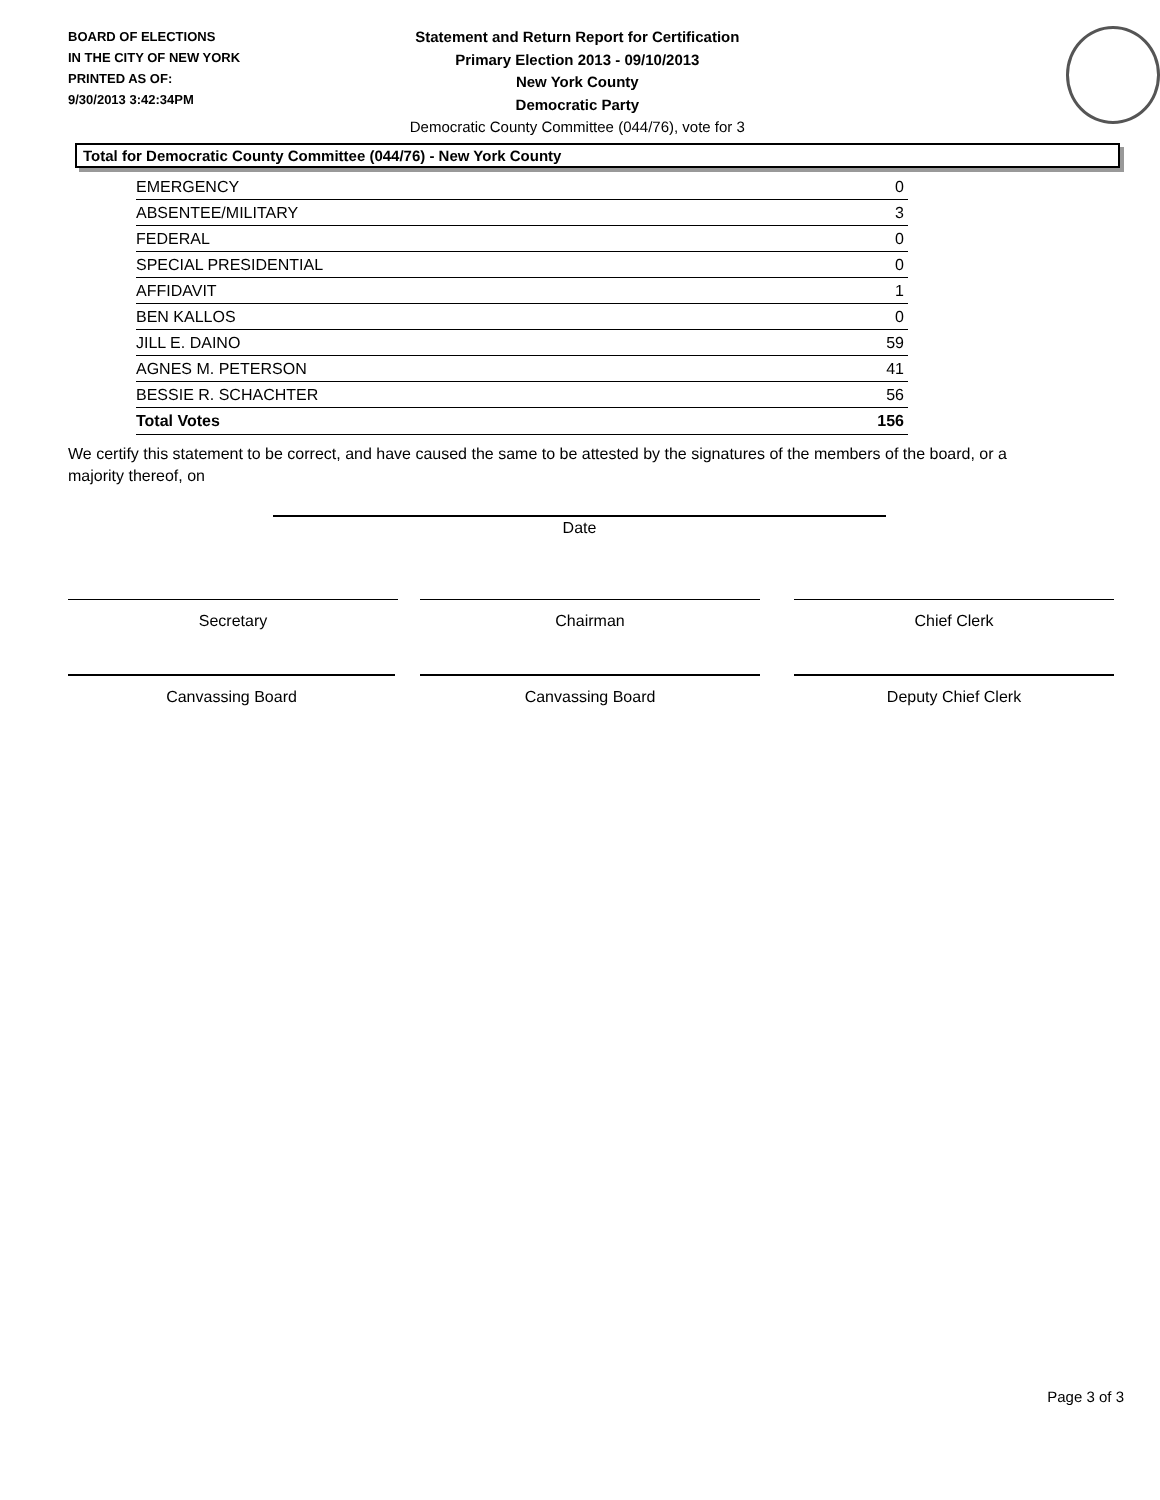BOARD OF ELECTIONS
IN THE CITY OF NEW YORK
PRINTED AS OF:
9/30/2013 3:42:34PM
Statement and Return Report for Certification
Primary Election 2013 - 09/10/2013
New York County
Democratic Party
Democratic County Committee (044/76), vote for 3
Total for Democratic County Committee (044/76) - New York County
| EMERGENCY | 0 |
| ABSENTEE/MILITARY | 3 |
| FEDERAL | 0 |
| SPECIAL PRESIDENTIAL | 0 |
| AFFIDAVIT | 1 |
| BEN KALLOS | 0 |
| JILL E. DAINO | 59 |
| AGNES M. PETERSON | 41 |
| BESSIE R. SCHACHTER | 56 |
| Total Votes | 156 |
We certify this statement to be correct, and have caused the same to be attested by the signatures of the members of the board, or a majority thereof, on
Date
Secretary Chairman Chief Clerk
Canvassing Board Canvassing Board Deputy Chief Clerk
Page 3 of 3